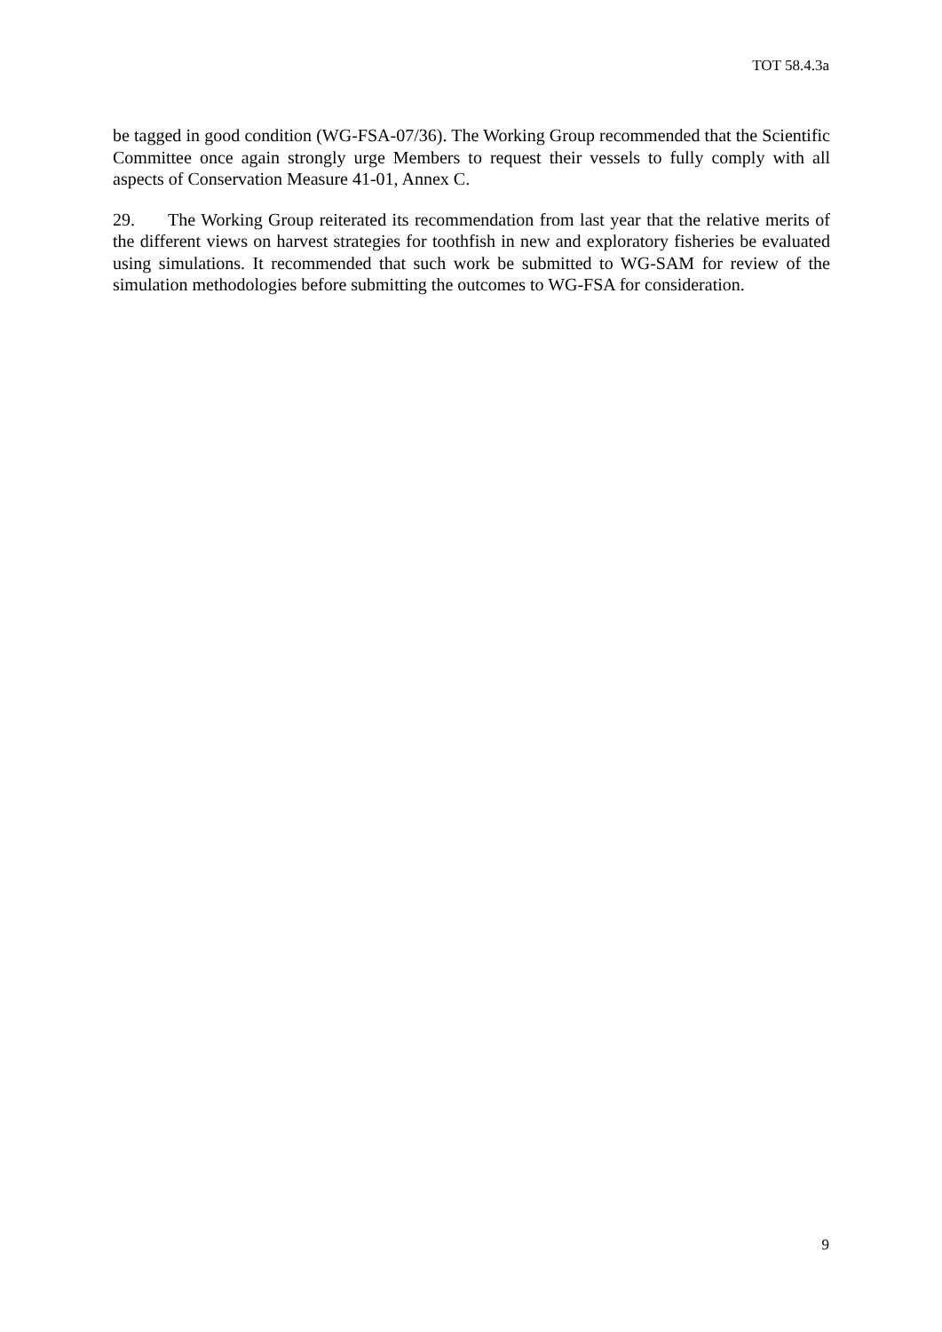TOT 58.4.3a
be tagged in good condition (WG-FSA-07/36). The Working Group recommended that the Scientific Committee once again strongly urge Members to request their vessels to fully comply with all aspects of Conservation Measure 41-01, Annex C.
29. The Working Group reiterated its recommendation from last year that the relative merits of the different views on harvest strategies for toothfish in new and exploratory fisheries be evaluated using simulations. It recommended that such work be submitted to WG-SAM for review of the simulation methodologies before submitting the outcomes to WG-FSA for consideration.
9